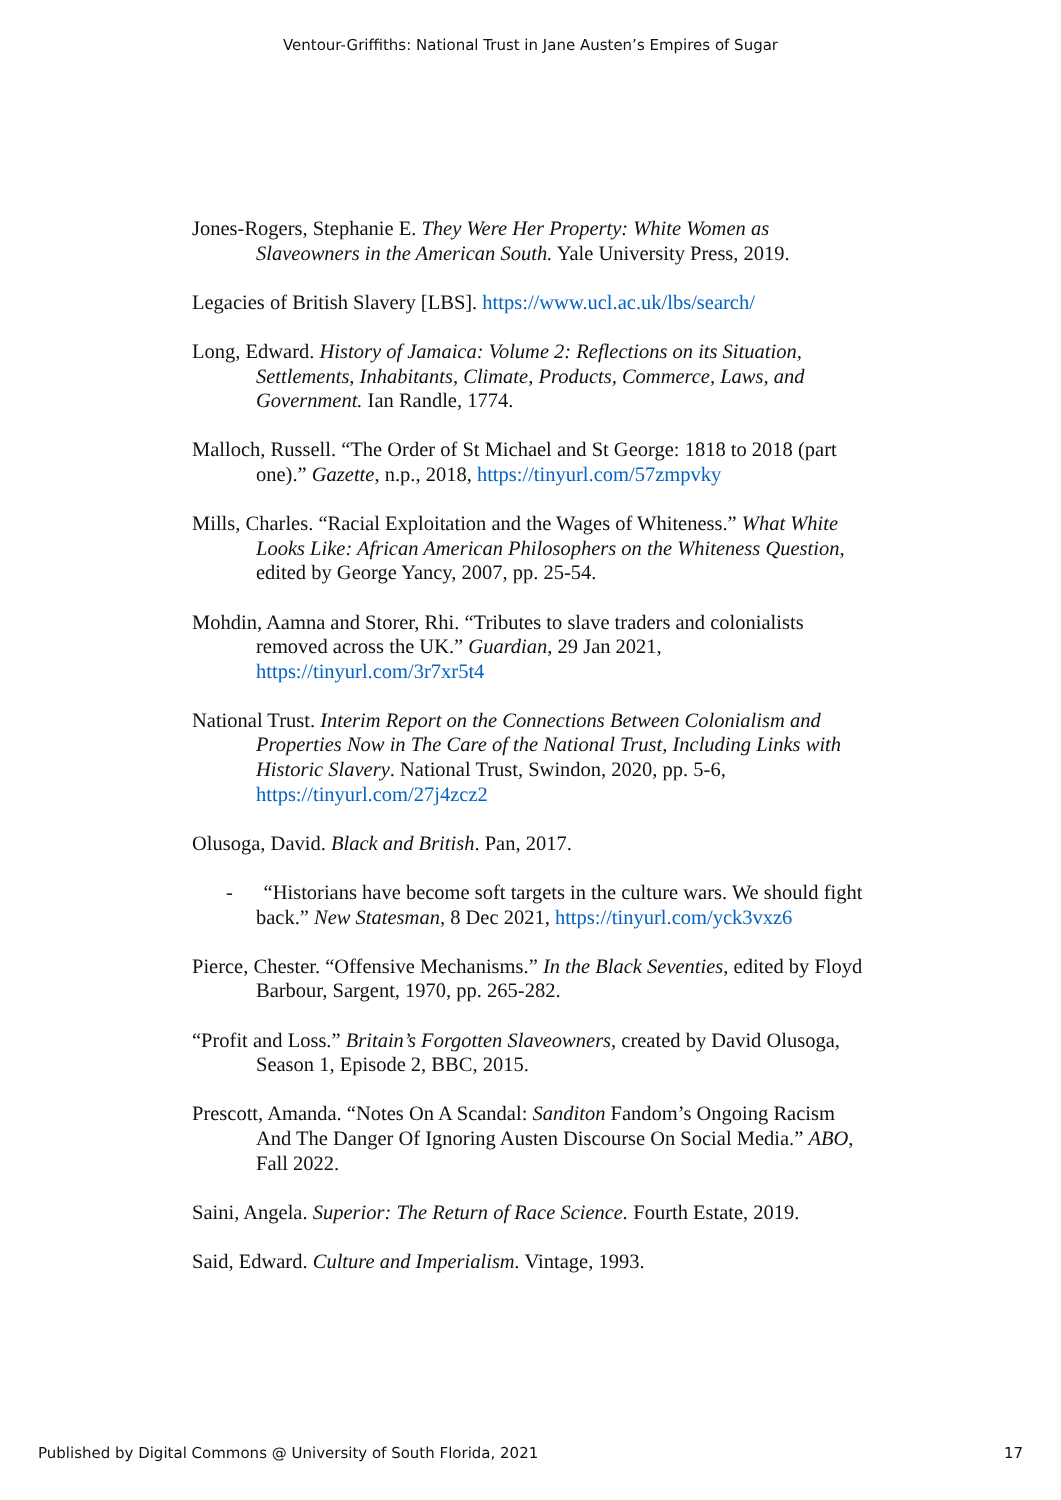Ventour-Griffiths: National Trust in Jane Austen’s Empires of Sugar
Jones-Rogers, Stephanie E. They Were Her Property: White Women as Slaveowners in the American South. Yale University Press, 2019.
Legacies of British Slavery [LBS]. https://www.ucl.ac.uk/lbs/search/
Long, Edward. History of Jamaica: Volume 2: Reflections on its Situation, Settlements, Inhabitants, Climate, Products, Commerce, Laws, and Government. Ian Randle, 1774.
Malloch, Russell. “The Order of St Michael and St George: 1818 to 2018 (part one).” Gazette, n.p., 2018, https://tinyurl.com/57zmpvky
Mills, Charles. “Racial Exploitation and the Wages of Whiteness.” What White Looks Like: African American Philosophers on the Whiteness Question, edited by George Yancy, 2007, pp. 25-54.
Mohdin, Aamna and Storer, Rhi. “Tributes to slave traders and colonialists removed across the UK.” Guardian, 29 Jan 2021, https://tinyurl.com/3r7xr5t4
National Trust. Interim Report on the Connections Between Colonialism and Properties Now in The Care of the National Trust, Including Links with Historic Slavery. National Trust, Swindon, 2020, pp. 5-6, https://tinyurl.com/27j4zcz2
Olusoga, David. Black and British. Pan, 2017.
- “Historians have become soft targets in the culture wars. We should fight back.” New Statesman, 8 Dec 2021, https://tinyurl.com/yck3vxz6
Pierce, Chester. “Offensive Mechanisms.” In the Black Seventies, edited by Floyd Barbour, Sargent, 1970, pp. 265-282.
“Profit and Loss.” Britain’s Forgotten Slaveowners, created by David Olusoga, Season 1, Episode 2, BBC, 2015.
Prescott, Amanda. “Notes On A Scandal: Sanditon Fandom’s Ongoing Racism And The Danger Of Ignoring Austen Discourse On Social Media.” ABO, Fall 2022.
Saini, Angela. Superior: The Return of Race Science. Fourth Estate, 2019.
Said, Edward. Culture and Imperialism. Vintage, 1993.
Published by Digital Commons @ University of South Florida, 2021 17